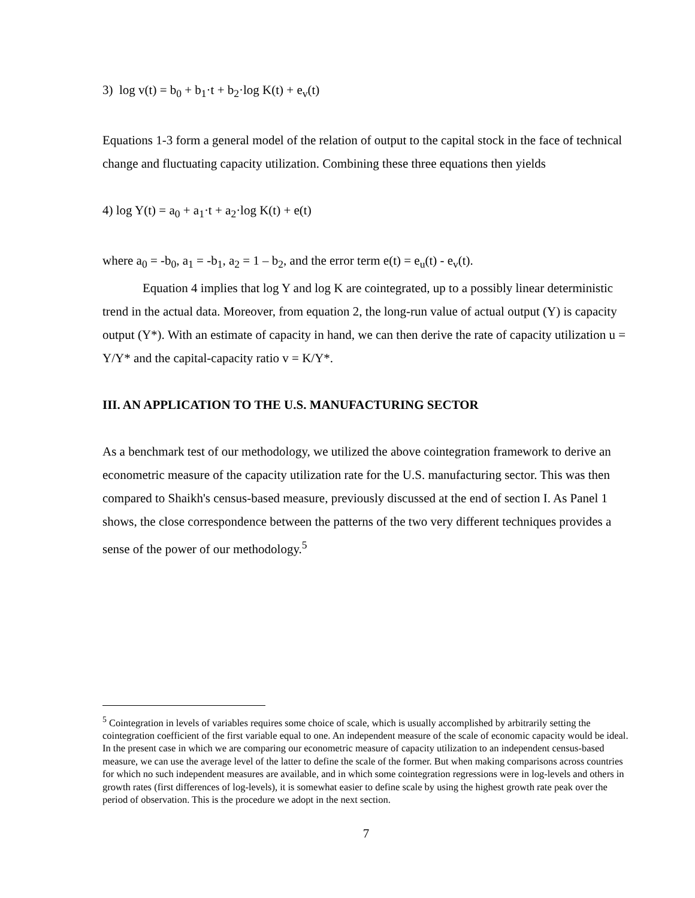3) log v(t) = b<sub>0</sub> + b<sub>1</sub>·t + b<sub>2</sub>·log K(t) + e<sub>v</sub>(t)
Equations 1-3 form a general model of the relation of output to the capital stock in the face of technical change and fluctuating capacity utilization. Combining these three equations then yields
4) log Y(t) = a<sub>0</sub> + a<sub>1</sub>·t + a<sub>2</sub>·log K(t) + e(t)
where a<sub>0</sub> = -b<sub>0</sub>, a<sub>1</sub> = -b<sub>1</sub>, a<sub>2</sub> = 1 – b<sub>2</sub>, and the error term e(t) = e<sub>u</sub>(t) - e<sub>v</sub>(t).
Equation 4 implies that log Y and log K are cointegrated, up to a possibly linear deterministic trend in the actual data. Moreover, from equation 2, the long-run value of actual output (Y) is capacity output (Y*). With an estimate of capacity in hand, we can then derive the rate of capacity utilization u = Y/Y* and the capital-capacity ratio v = K/Y*.
III. AN APPLICATION TO THE U.S. MANUFACTURING SECTOR
As a benchmark test of our methodology, we utilized the above cointegration framework to derive an econometric measure of the capacity utilization rate for the U.S. manufacturing sector. This was then compared to Shaikh's census-based measure, previously discussed at the end of section I. As Panel 1 shows, the close correspondence between the patterns of the two very different techniques provides a sense of the power of our methodology.<sup>5</sup>
<sup>5</sup> Cointegration in levels of variables requires some choice of scale, which is usually accomplished by arbitrarily setting the cointegration coefficient of the first variable equal to one. An independent measure of the scale of economic capacity would be ideal. In the present case in which we are comparing our econometric measure of capacity utilization to an independent census-based measure, we can use the average level of the latter to define the scale of the former. But when making comparisons across countries for which no such independent measures are available, and in which some cointegration regressions were in log-levels and others in growth rates (first differences of log-levels), it is somewhat easier to define scale by using the highest growth rate peak over the period of observation. This is the procedure we adopt in the next section.
7